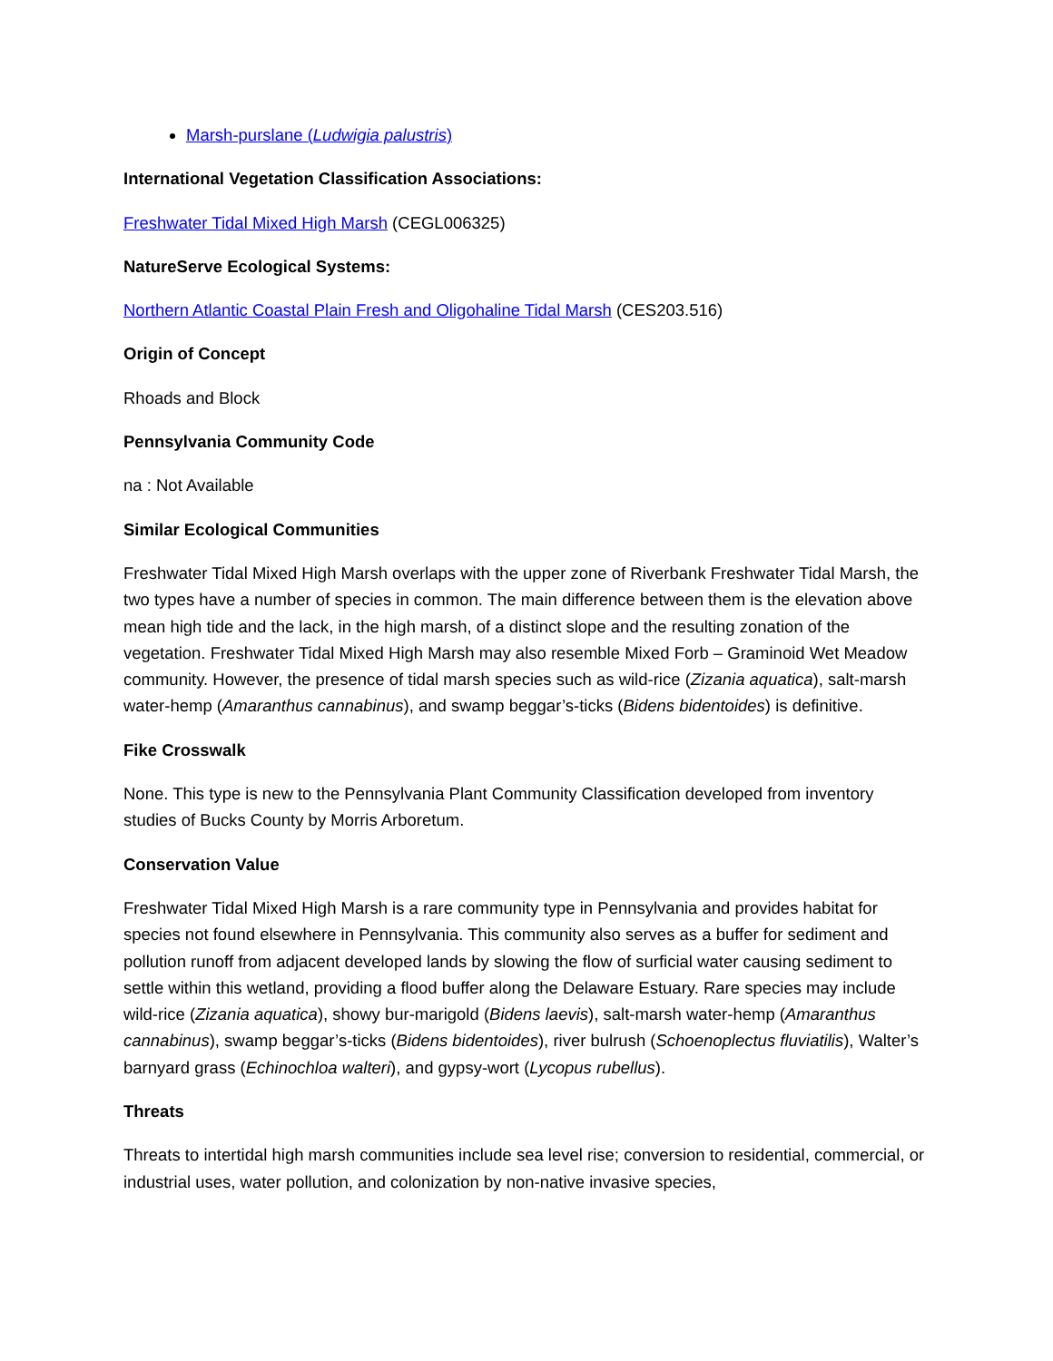Marsh-purslane (Ludwigia palustris)
International Vegetation Classification Associations:
Freshwater Tidal Mixed High Marsh (CEGL006325)
NatureServe Ecological Systems:
Northern Atlantic Coastal Plain Fresh and Oligohaline Tidal Marsh (CES203.516)
Origin of Concept
Rhoads and Block
Pennsylvania Community Code
na : Not Available
Similar Ecological Communities
Freshwater Tidal Mixed High Marsh overlaps with the upper zone of Riverbank Freshwater Tidal Marsh, the two types have a number of species in common. The main difference between them is the elevation above mean high tide and the lack, in the high marsh, of a distinct slope and the resulting zonation of the vegetation. Freshwater Tidal Mixed High Marsh may also resemble Mixed Forb – Graminoid Wet Meadow community. However, the presence of tidal marsh species such as wild-rice (Zizania aquatica), salt-marsh water-hemp (Amaranthus cannabinus), and swamp beggar’s-ticks (Bidens bidentoides) is definitive.
Fike Crosswalk
None. This type is new to the Pennsylvania Plant Community Classification developed from inventory studies of Bucks County by Morris Arboretum.
Conservation Value
Freshwater Tidal Mixed High Marsh is a rare community type in Pennsylvania and provides habitat for species not found elsewhere in Pennsylvania. This community also serves as a buffer for sediment and pollution runoff from adjacent developed lands by slowing the flow of surficial water causing sediment to settle within this wetland, providing a flood buffer along the Delaware Estuary. Rare species may include wild-rice (Zizania aquatica), showy bur-marigold (Bidens laevis), salt-marsh water-hemp (Amaranthus cannabinus), swamp beggar’s-ticks (Bidens bidentoides), river bulrush (Schoenoplectus fluviatilis), Walter’s barnyard grass (Echinochloa walteri), and gypsy-wort (Lycopus rubellus).
Threats
Threats to intertidal high marsh communities include sea level rise; conversion to residential, commercial, or industrial uses, water pollution, and colonization by non-native invasive species,